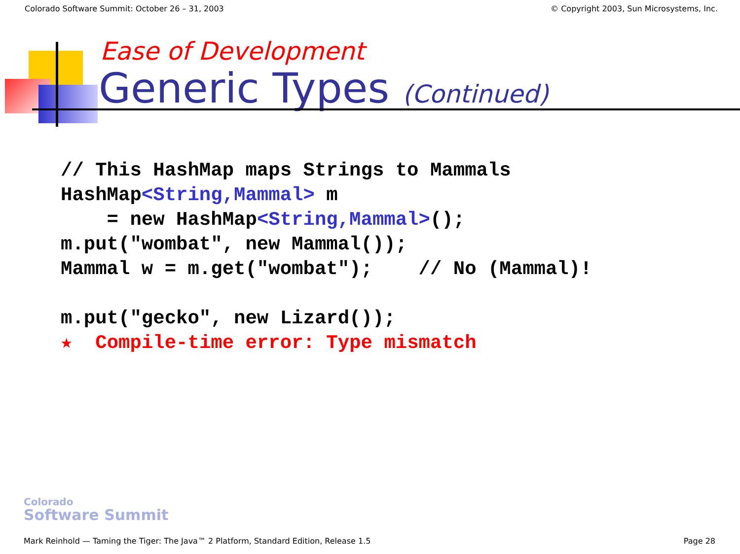Colorado Software Summit: October 26 – 31, 2003 © Copyright 2003, Sun Microsystems, Inc.
Ease of Development
Generic Types (Continued)
// This HashMap maps Strings to Mammals
HashMap<String,Mammal> m
    = new HashMap<String,Mammal>();
m.put("wombat", new Mammal());
Mammal w = m.get("wombat");    // No (Mammal)!

m.put("gecko", new Lizard());
★  Compile-time error: Type mismatch
Colorado
Software Summit
Mark Reinhold — Taming the Tiger: The Java™ 2 Platform, Standard Edition, Release 1.5 Page 28